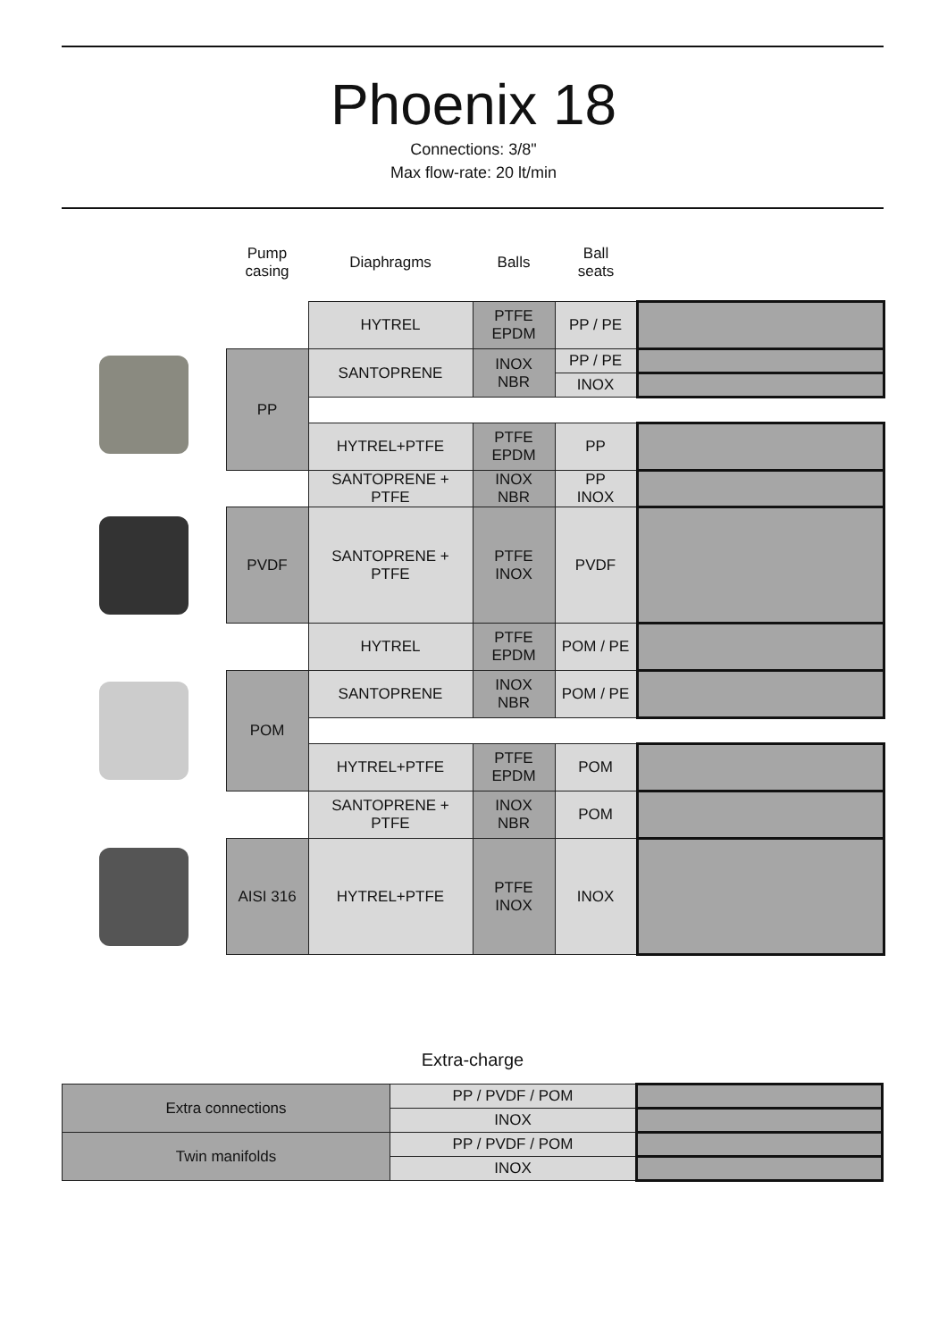Phoenix 18
Connections: 3/8"
Max flow-rate: 20 lt/min
| | Pump casing | Diaphragms | Balls | Ball seats | |
| --- | --- | --- | --- | --- | --- |
| | | HYTREL | PTFE EPDM | PP / PE | |
| | PP | SANTOPRENE | INOX NBR | PP / PE | |
| | | | | INOX | |
| | | HYTREL+PTFE | PTFE EPDM | PP | |
| | | SANTOPRENE + PTFE | INOX NBR | PP INOX | |
| | PVDF | SANTOPRENE + PTFE | PTFE INOX | PVDF | |
| | | HYTREL | PTFE EPDM | POM / PE | |
| | POM | SANTOPRENE | INOX NBR | POM / PE | |
| | | HYTREL+PTFE | PTFE EPDM | POM | |
| | | SANTOPRENE + PTFE | INOX NBR | POM | |
| | AISI 316 | HYTREL+PTFE | PTFE INOX | INOX | |
Extra-charge
| Extra connections | PP / PVDF / POM | |
| | INOX | |
| Twin manifolds | PP / PVDF / POM | |
| | INOX | |